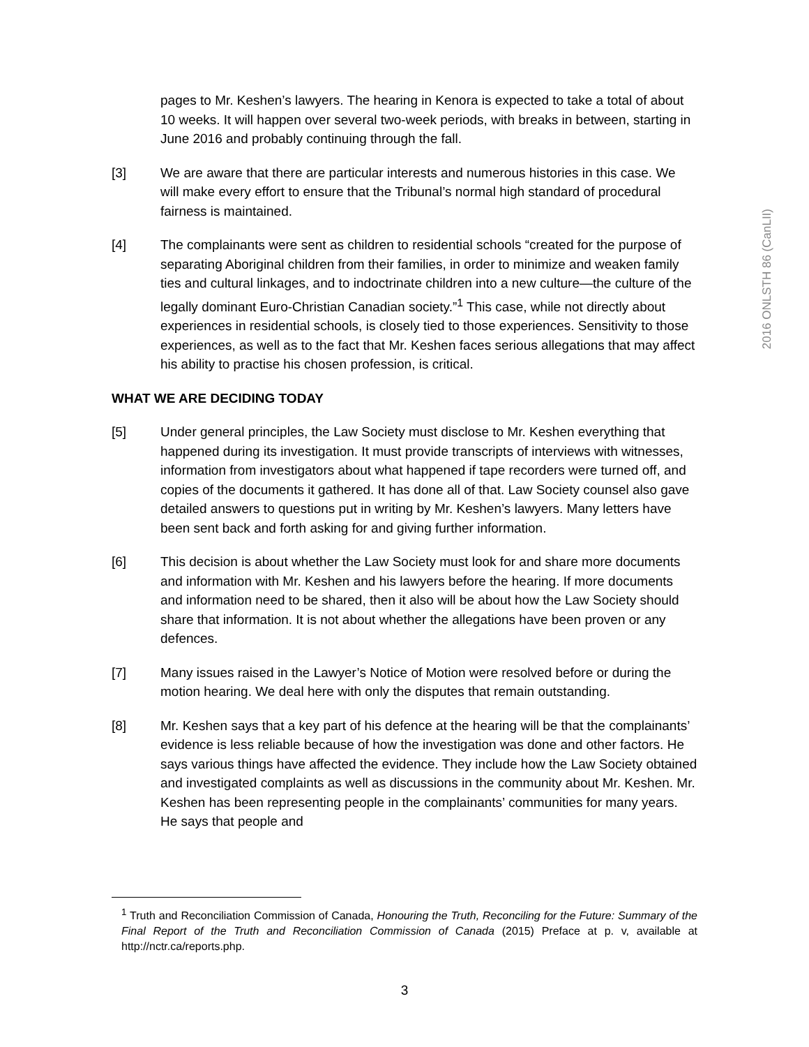2016 ONLSTH 86 (CanLII)
pages to Mr. Keshen’s lawyers. The hearing in Kenora is expected to take a total of about 10 weeks. It will happen over several two-week periods, with breaks in between, starting in June 2016 and probably continuing through the fall.
[3] We are aware that there are particular interests and numerous histories in this case. We will make every effort to ensure that the Tribunal’s normal high standard of procedural fairness is maintained.
[4] The complainants were sent as children to residential schools “created for the purpose of separating Aboriginal children from their families, in order to minimize and weaken family ties and cultural linkages, and to indoctrinate children into a new culture—the culture of the legally dominant Euro-Christian Canadian society.”<sup>1</sup> This case, while not directly about experiences in residential schools, is closely tied to those experiences. Sensitivity to those experiences, as well as to the fact that Mr. Keshen faces serious allegations that may affect his ability to practise his chosen profession, is critical.
WHAT WE ARE DECIDING TODAY
[5] Under general principles, the Law Society must disclose to Mr. Keshen everything that happened during its investigation. It must provide transcripts of interviews with witnesses, information from investigators about what happened if tape recorders were turned off, and copies of the documents it gathered. It has done all of that. Law Society counsel also gave detailed answers to questions put in writing by Mr. Keshen’s lawyers. Many letters have been sent back and forth asking for and giving further information.
[6] This decision is about whether the Law Society must look for and share more documents and information with Mr. Keshen and his lawyers before the hearing. If more documents and information need to be shared, then it also will be about how the Law Society should share that information. It is not about whether the allegations have been proven or any defences.
[7] Many issues raised in the Lawyer’s Notice of Motion were resolved before or during the motion hearing. We deal here with only the disputes that remain outstanding.
[8] Mr. Keshen says that a key part of his defence at the hearing will be that the complainants’ evidence is less reliable because of how the investigation was done and other factors. He says various things have affected the evidence. They include how the Law Society obtained and investigated complaints as well as discussions in the community about Mr. Keshen. Mr. Keshen has been representing people in the complainants’ communities for many years. He says that people and
<sup>1</sup> Truth and Reconciliation Commission of Canada, Honouring the Truth, Reconciling for the Future: Summary of the Final Report of the Truth and Reconciliation Commission of Canada (2015) Preface at p. v, available at http://nctr.ca/reports.php.
3